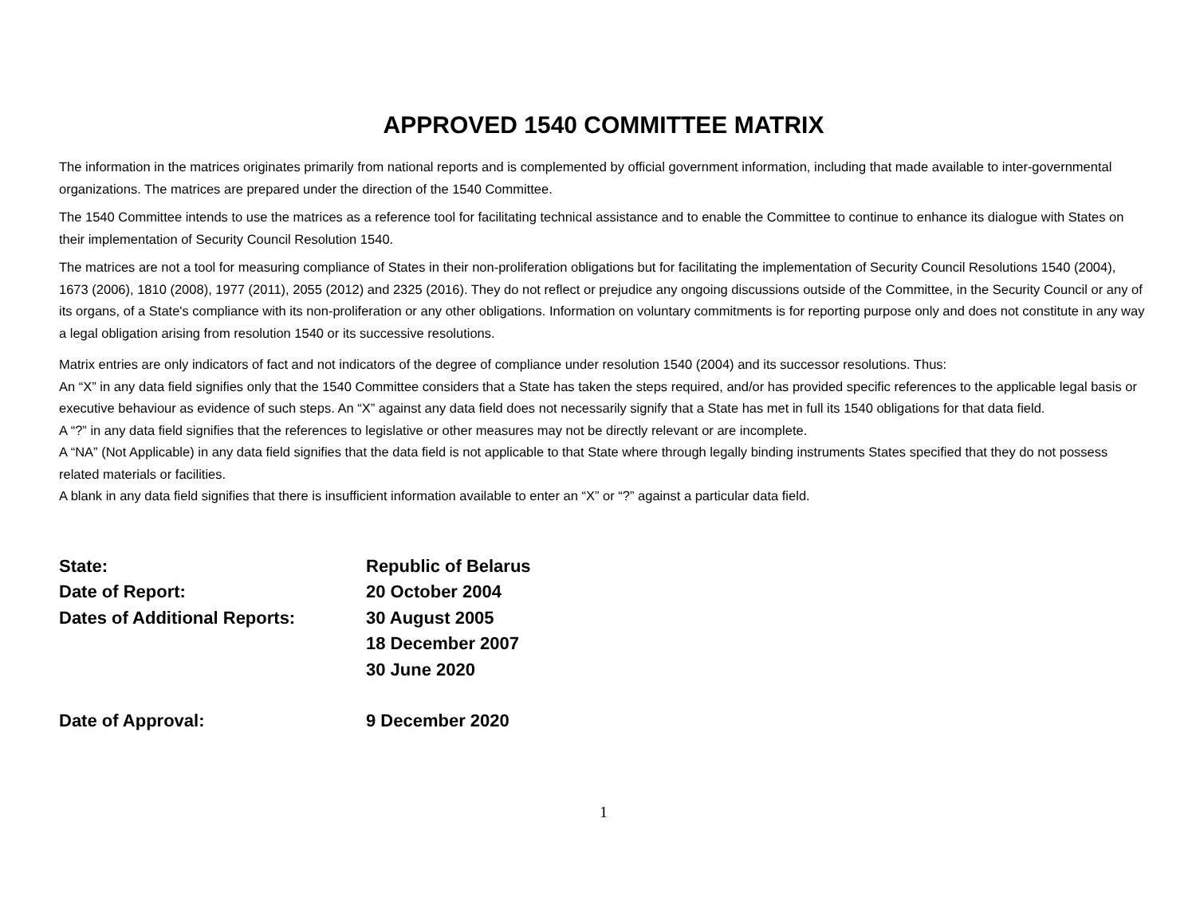APPROVED 1540 COMMITTEE MATRIX
The information in the matrices originates primarily from national reports and is complemented by official government information, including that made available to inter-governmental organizations. The matrices are prepared under the direction of the 1540 Committee.
The 1540 Committee intends to use the matrices as a reference tool for facilitating technical assistance and to enable the Committee to continue to enhance its dialogue with States on their implementation of Security Council Resolution 1540.
The matrices are not a tool for measuring compliance of States in their non-proliferation obligations but for facilitating the implementation of Security Council Resolutions 1540 (2004), 1673 (2006), 1810 (2008), 1977 (2011), 2055 (2012) and 2325 (2016). They do not reflect or prejudice any ongoing discussions outside of the Committee, in the Security Council or any of its organs, of a State's compliance with its non-proliferation or any other obligations. Information on voluntary commitments is for reporting purpose only and does not constitute in any way a legal obligation arising from resolution 1540 or its successive resolutions.
Matrix entries are only indicators of fact and not indicators of the degree of compliance under resolution 1540 (2004) and its successor resolutions. Thus:
An “X” in any data field signifies only that the 1540 Committee considers that a State has taken the steps required, and/or has provided specific references to the applicable legal basis or executive behaviour as evidence of such steps. An “X” against any data field does not necessarily signify that a State has met in full its 1540 obligations for that data field.
A “?” in any data field signifies that the references to legislative or other measures may not be directly relevant or are incomplete.
A “NA” (Not Applicable) in any data field signifies that the data field is not applicable to that State where through legally binding instruments States specified that they do not possess related materials or facilities.
A blank in any data field signifies that there is insufficient information available to enter an “X” or “?” against a particular data field.
State: Republic of Belarus
Date of Report: 20 October 2004
Dates of Additional Reports: 30 August 2005
18 December 2007
30 June 2020
Date of Approval: 9 December 2020
1